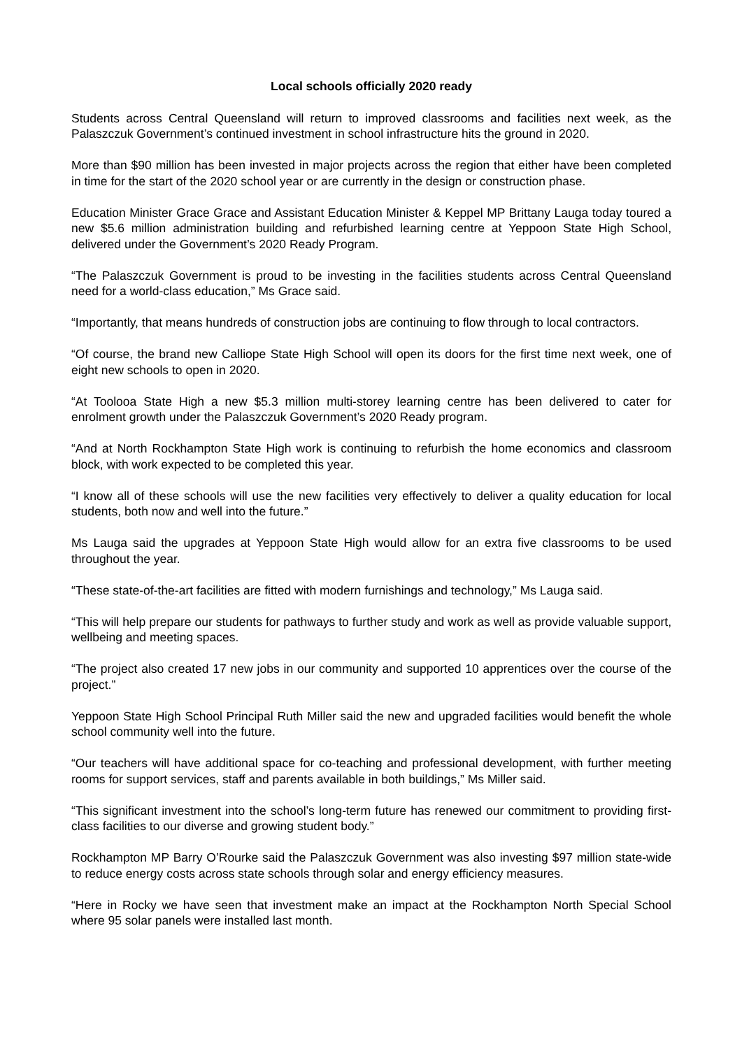Local schools officially 2020 ready
Students across Central Queensland will return to improved classrooms and facilities next week, as the Palaszczuk Government’s continued investment in school infrastructure hits the ground in 2020.
More than $90 million has been invested in major projects across the region that either have been completed in time for the start of the 2020 school year or are currently in the design or construction phase.
Education Minister Grace Grace and Assistant Education Minister & Keppel MP Brittany Lauga today toured a new $5.6 million administration building and refurbished learning centre at Yeppoon State High School, delivered under the Government’s 2020 Ready Program.
“The Palaszczuk Government is proud to be investing in the facilities students across Central Queensland need for a world-class education,” Ms Grace said.
“Importantly, that means hundreds of construction jobs are continuing to flow through to local contractors.
“Of course, the brand new Calliope State High School will open its doors for the first time next week, one of eight new schools to open in 2020.
“At Toolooa State High a new $5.3 million multi-storey learning centre has been delivered to cater for enrolment growth under the Palaszczuk Government’s 2020 Ready program.
“And at North Rockhampton State High work is continuing to refurbish the home economics and classroom block, with work expected to be completed this year.
“I know all of these schools will use the new facilities very effectively to deliver a quality education for local students, both now and well into the future.”
Ms Lauga said the upgrades at Yeppoon State High would allow for an extra five classrooms to be used throughout the year.
“These state-of-the-art facilities are fitted with modern furnishings and technology,” Ms Lauga said.
“This will help prepare our students for pathways to further study and work as well as provide valuable support, wellbeing and meeting spaces.
“The project also created 17 new jobs in our community and supported 10 apprentices over the course of the project.”
Yeppoon State High School Principal Ruth Miller said the new and upgraded facilities would benefit the whole school community well into the future.
“Our teachers will have additional space for co-teaching and professional development, with further meeting rooms for support services, staff and parents available in both buildings,” Ms Miller said.
“This significant investment into the school’s long-term future has renewed our commitment to providing first-class facilities to our diverse and growing student body.”
Rockhampton MP Barry O’Rourke said the Palaszczuk Government was also investing $97 million state-wide to reduce energy costs across state schools through solar and energy efficiency measures.
“Here in Rocky we have seen that investment make an impact at the Rockhampton North Special School where 95 solar panels were installed last month.